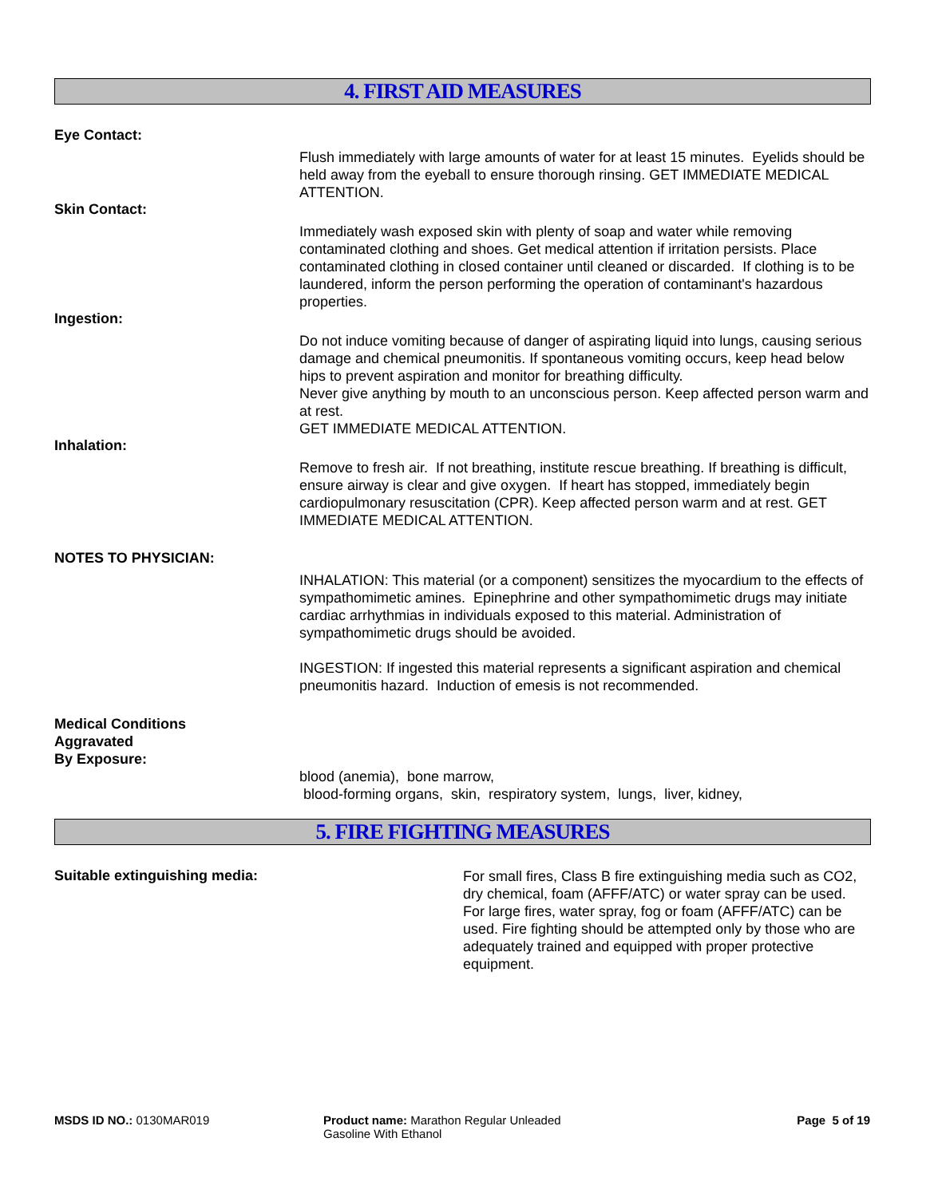4. FIRST AID MEASURES
Eye Contact:
Flush immediately with large amounts of water for at least 15 minutes. Eyelids should be held away from the eyeball to ensure thorough rinsing. GET IMMEDIATE MEDICAL ATTENTION.
Skin Contact:
Immediately wash exposed skin with plenty of soap and water while removing contaminated clothing and shoes. Get medical attention if irritation persists. Place contaminated clothing in closed container until cleaned or discarded. If clothing is to be laundered, inform the person performing the operation of contaminant's hazardous properties.
Ingestion:
Do not induce vomiting because of danger of aspirating liquid into lungs, causing serious damage and chemical pneumonitis. If spontaneous vomiting occurs, keep head below hips to prevent aspiration and monitor for breathing difficulty.
Never give anything by mouth to an unconscious person. Keep affected person warm and at rest.
GET IMMEDIATE MEDICAL ATTENTION.
Inhalation:
Remove to fresh air. If not breathing, institute rescue breathing. If breathing is difficult, ensure airway is clear and give oxygen. If heart has stopped, immediately begin cardiopulmonary resuscitation (CPR). Keep affected person warm and at rest. GET IMMEDIATE MEDICAL ATTENTION.
NOTES TO PHYSICIAN:
INHALATION: This material (or a component) sensitizes the myocardium to the effects of sympathomimetic amines. Epinephrine and other sympathomimetic drugs may initiate cardiac arrhythmias in individuals exposed to this material. Administration of sympathomimetic drugs should be avoided.
INGESTION: If ingested this material represents a significant aspiration and chemical pneumonitis hazard. Induction of emesis is not recommended.
Medical Conditions
Aggravated
By Exposure:
blood (anemia), bone marrow,
blood-forming organs, skin, respiratory system, lungs, liver, kidney,
5. FIRE FIGHTING MEASURES
Suitable extinguishing media:
For small fires, Class B fire extinguishing media such as CO2, dry chemical, foam (AFFF/ATC) or water spray can be used. For large fires, water spray, fog or foam (AFFF/ATC) can be used. Fire fighting should be attempted only by those who are adequately trained and equipped with proper protective equipment.
MSDS ID NO.: 0130MAR019 Product name: Marathon Regular Unleaded Gasoline With Ethanol
Page 5 of 19